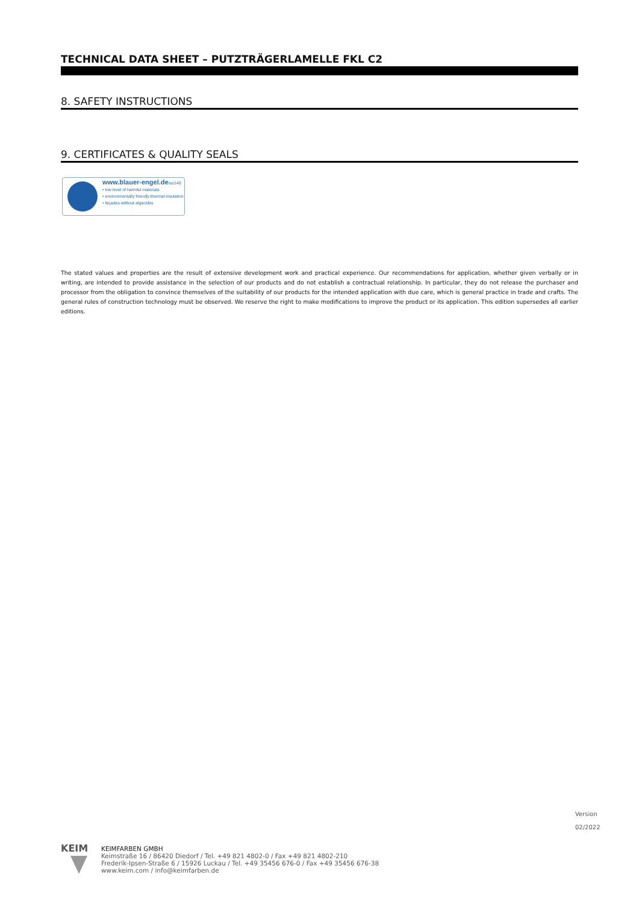TECHNICAL DATA SHEET – PUTZTRÄGERLAMELLE FKL C2
8. SAFETY INSTRUCTIONS
9. CERTIFICATES & QUALITY SEALS
www.blauer-engel.de/uz140
• low level of harmful materials
• environmentally friendly thermal insulation
• façades without algacides
The stated values and properties are the result of extensive development work and practical experience. Our recommendations for application, whether given verbally or in writing, are intended to provide assistance in the selection of our products and do not establish a contractual relationship. In particular, they do not release the purchaser and processor from the obligation to convince themselves of the suitability of our products for the intended application with due care, which is general practice in trade and crafts. The general rules of construction technology must be observed. We reserve the right to make modifications to improve the product or its application. This edition supersedes all earlier editions.
Version
02/2022
KEIM
KEIMFARBEN GMBH
Keimstraße 16 / 86420 Diedorf / Tel. +49 821 4802-0 / Fax +49 821 4802-210
Frederik-Ipsen-Straße 6 / 15926 Luckau / Tel. +49 35456 676-0 / Fax +49 35456 676-38
www.keim.com / info@keimfarben.de